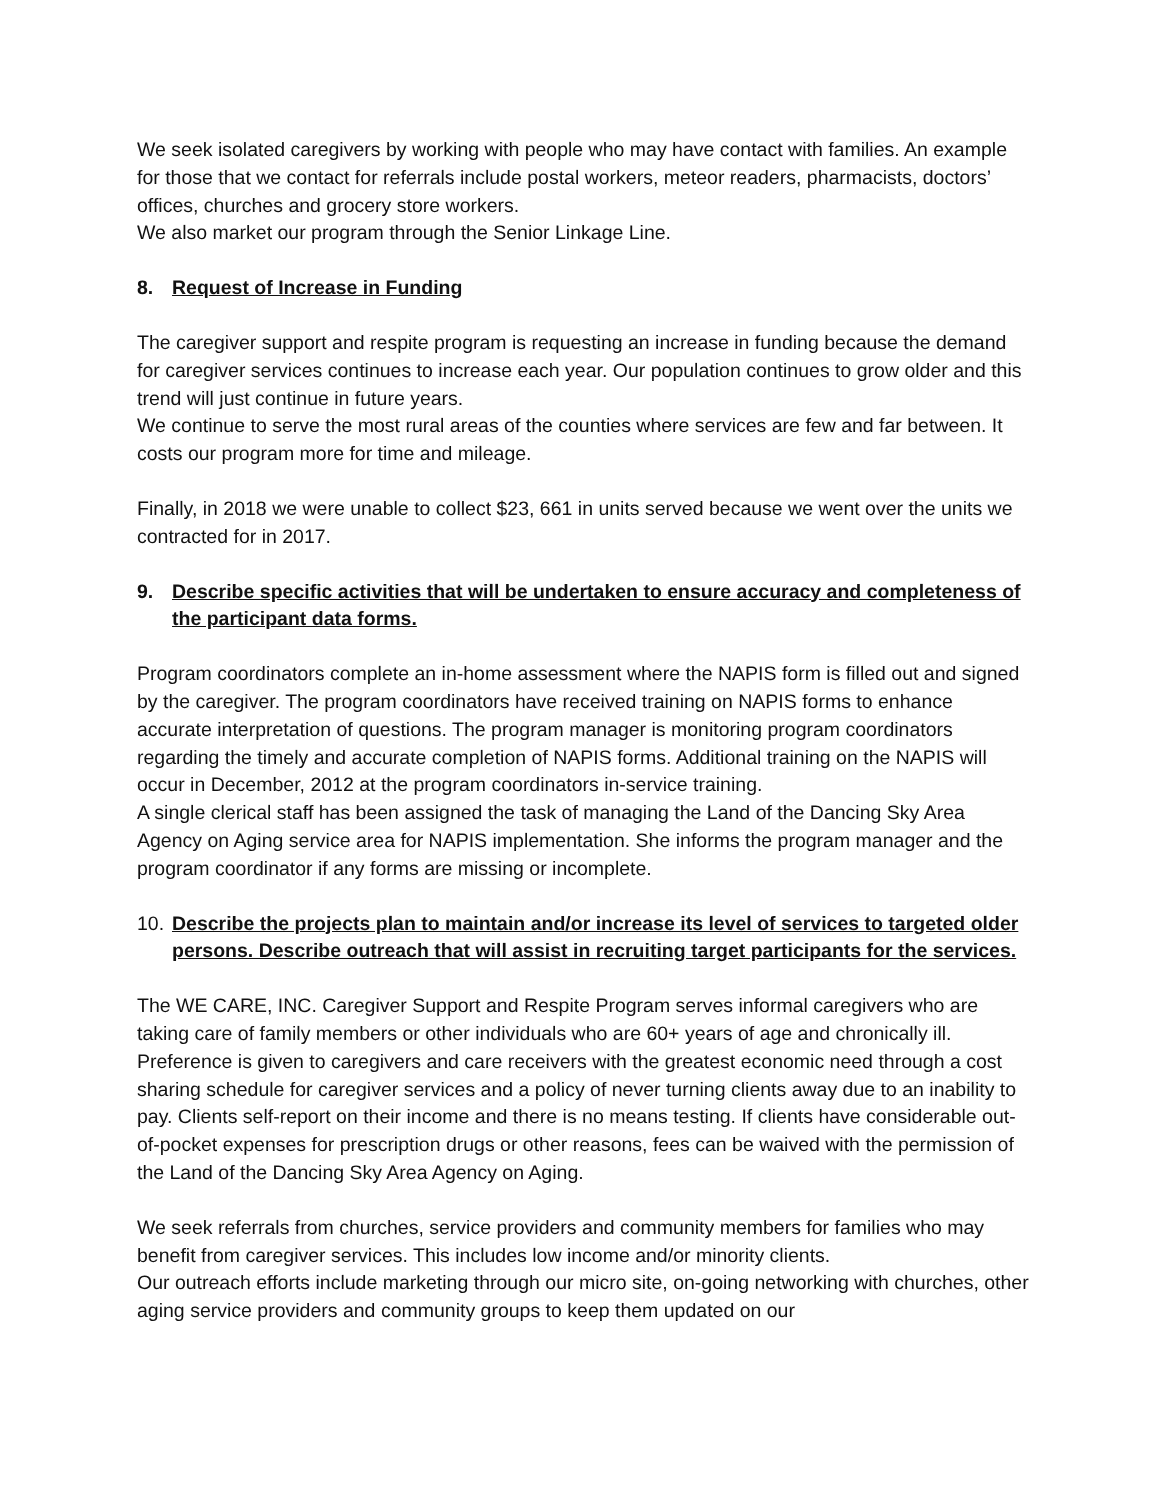We seek isolated caregivers by working with people who may have contact with families. An example for those that we contact for referrals include postal workers, meteor readers, pharmacists, doctors’ offices, churches and grocery store workers.
We also market our program through the Senior Linkage Line.
8. Request of Increase in Funding
The caregiver support and respite program is requesting an increase in funding because the demand for caregiver services continues to increase each year. Our population continues to grow older and this trend will just continue in future years.
We continue to serve the most rural areas of the counties where services are few and far between. It costs our program more for time and mileage.
Finally, in 2018 we were unable to collect $23, 661 in units served because we went over the units we contracted for in 2017.
9. Describe specific activities that will be undertaken to ensure accuracy and completeness of the participant data forms.
Program coordinators complete an in-home assessment where the NAPIS form is filled out and signed by the caregiver. The program coordinators have received training on NAPIS forms to enhance accurate interpretation of questions. The program manager is monitoring program coordinators regarding the timely and accurate completion of NAPIS forms. Additional training on the NAPIS will occur in December, 2012 at the program coordinators in-service training.
A single clerical staff has been assigned the task of managing the Land of the Dancing Sky Area Agency on Aging service area for NAPIS implementation. She informs the program manager and the program coordinator if any forms are missing or incomplete.
10. Describe the projects plan to maintain and/or increase its level of services to targeted older persons. Describe outreach that will assist in recruiting target participants for the services.
The WE CARE, INC. Caregiver Support and Respite Program serves informal caregivers who are taking care of family members or other individuals who are 60+ years of age and chronically ill. Preference is given to caregivers and care receivers with the greatest economic need through a cost sharing schedule for caregiver services and a policy of never turning clients away due to an inability to pay. Clients self-report on their income and there is no means testing. If clients have considerable out-of-pocket expenses for prescription drugs or other reasons, fees can be waived with the permission of the Land of the Dancing Sky Area Agency on Aging.
We seek referrals from churches, service providers and community members for families who may benefit from caregiver services. This includes low income and/or minority clients.
Our outreach efforts include marketing through our micro site, on-going networking with churches, other aging service providers and community groups to keep them updated on our